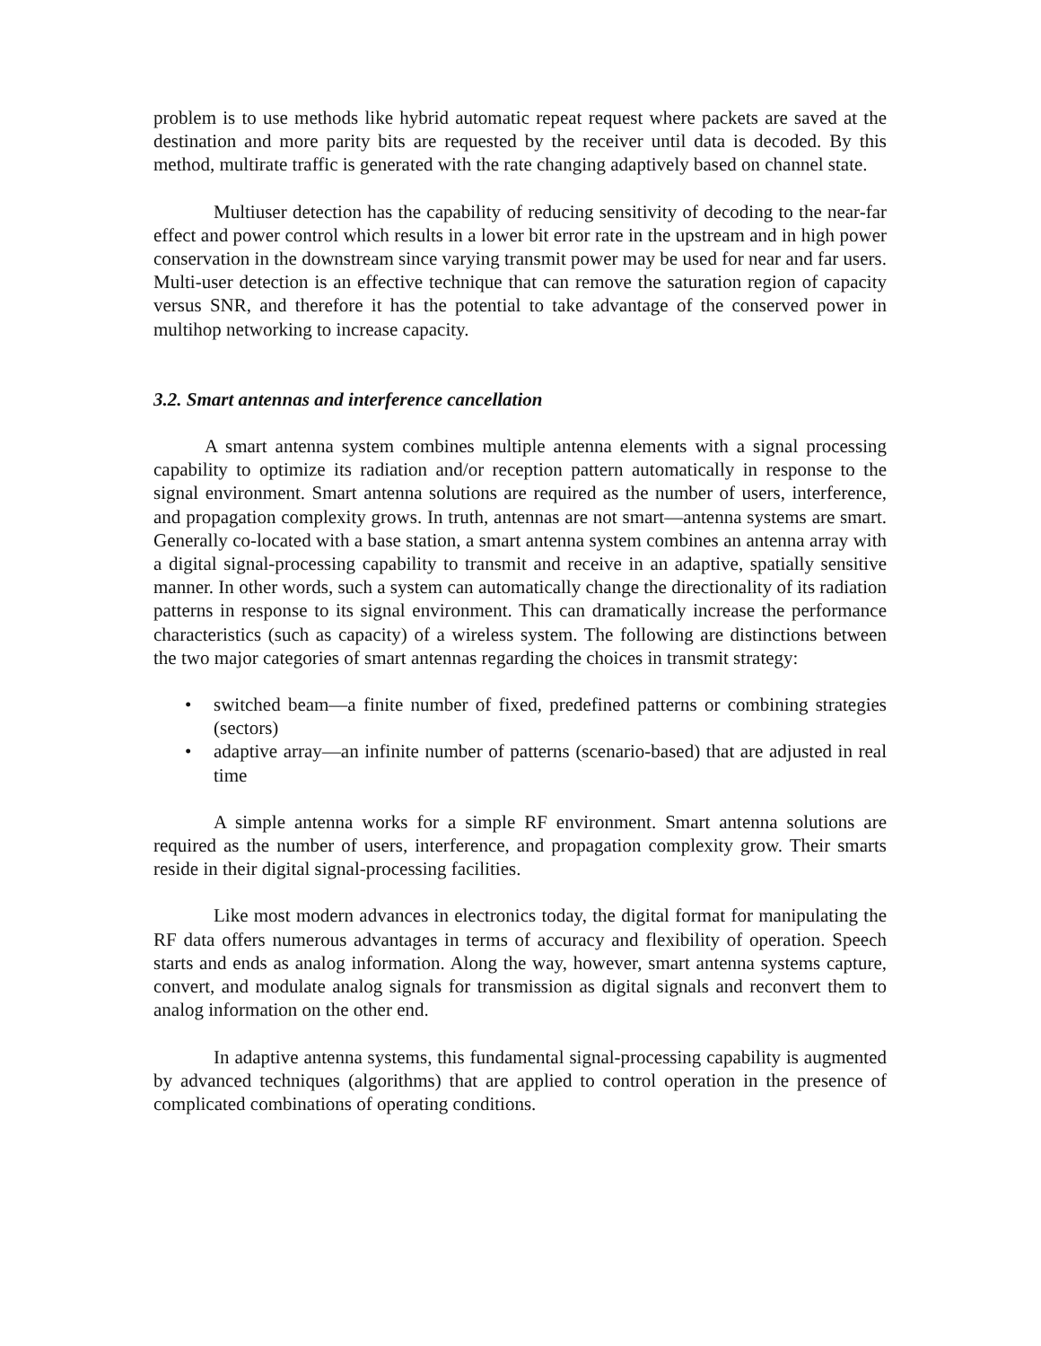problem is to use methods like hybrid automatic repeat request where packets are saved at the destination and more parity bits are requested by the receiver until data is decoded. By this method, multirate traffic is generated with the rate changing adaptively based on channel state.
Multiuser detection has the capability of reducing sensitivity of decoding to the near-far effect and power control which results in a lower bit error rate in the upstream and in high power conservation in the downstream since varying transmit power may be used for near and far users. Multi-user detection is an effective technique that can remove the saturation region of capacity versus SNR, and therefore it has the potential to take advantage of the conserved power in multihop networking to increase capacity.
3.2. Smart antennas and interference cancellation
A smart antenna system combines multiple antenna elements with a signal processing capability to optimize its radiation and/or reception pattern automatically in response to the signal environment. Smart antenna solutions are required as the number of users, interference, and propagation complexity grows. In truth, antennas are not smart—antenna systems are smart. Generally co-located with a base station, a smart antenna system combines an antenna array with a digital signal-processing capability to transmit and receive in an adaptive, spatially sensitive manner. In other words, such a system can automatically change the directionality of its radiation patterns in response to its signal environment. This can dramatically increase the performance characteristics (such as capacity) of a wireless system. The following are distinctions between the two major categories of smart antennas regarding the choices in transmit strategy:
• switched beam—a finite number of fixed, predefined patterns or combining strategies (sectors)
• adaptive array—an infinite number of patterns (scenario-based) that are adjusted in real time
A simple antenna works for a simple RF environment. Smart antenna solutions are required as the number of users, interference, and propagation complexity grow. Their smarts reside in their digital signal-processing facilities.
Like most modern advances in electronics today, the digital format for manipulating the RF data offers numerous advantages in terms of accuracy and flexibility of operation. Speech starts and ends as analog information. Along the way, however, smart antenna systems capture, convert, and modulate analog signals for transmission as digital signals and reconvert them to analog information on the other end.
In adaptive antenna systems, this fundamental signal-processing capability is augmented by advanced techniques (algorithms) that are applied to control operation in the presence of complicated combinations of operating conditions.